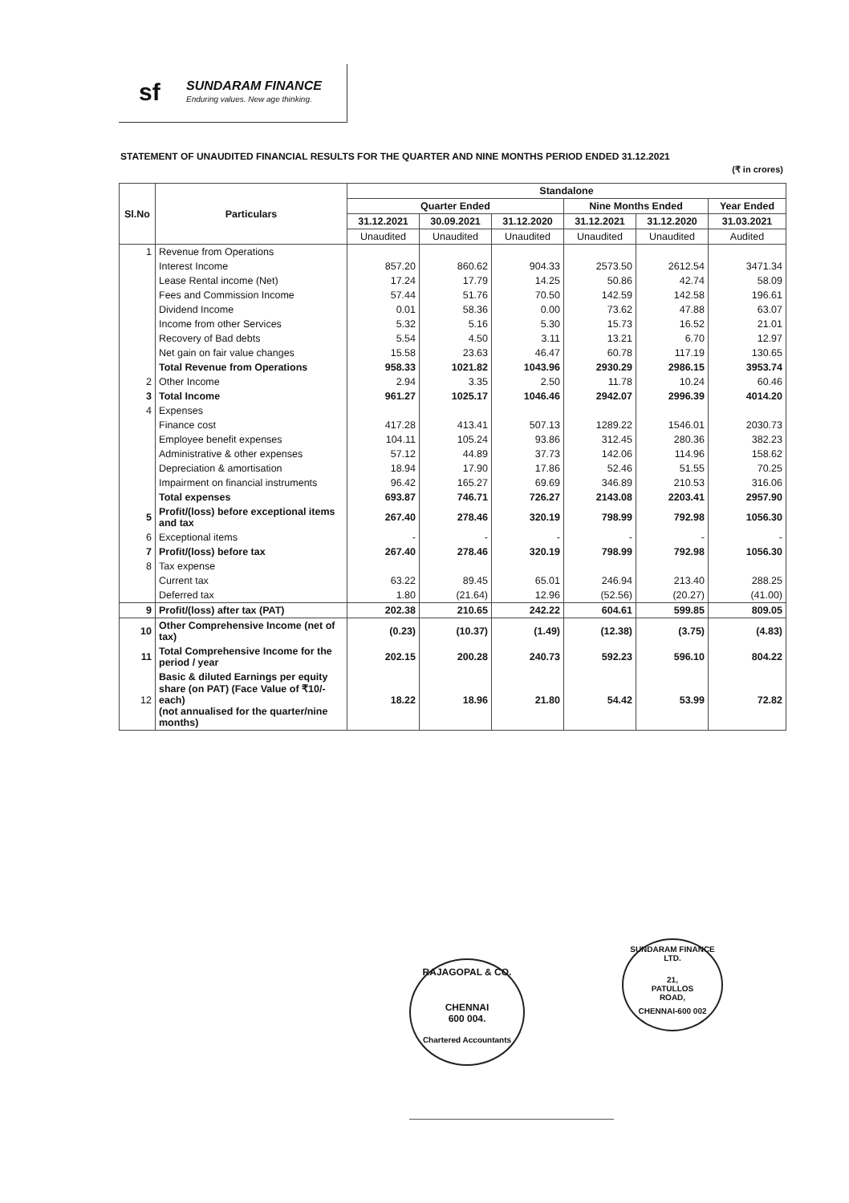sf SUNDARAM FINANCE
Enduring values. New age thinking.
STATEMENT OF UNAUDITED FINANCIAL RESULTS FOR THE QUARTER AND NINE MONTHS PERIOD ENDED 31.12.2021
(₹ in crores)
| Sl.No | Particulars | Standalone | | | | | |
| --- | --- | --- | --- | --- | --- | --- | --- |
| | | Quarter Ended | | | Nine Months Ended | | Year Ended |
| | | 31.12.2021 | 30.09.2021 | 31.12.2020 | 31.12.2021 | 31.12.2020 | 31.03.2021 |
| | | Unaudited | Unaudited | Unaudited | Unaudited | Unaudited | Audited |
| 1 | Revenue from Operations | | | | | | |
| | Interest Income | 857.20 | 860.62 | 904.33 | 2573.50 | 2612.54 | 3471.34 |
| | Lease Rental income (Net) | 17.24 | 17.79 | 14.25 | 50.86 | 42.74 | 58.09 |
| | Fees and Commission Income | 57.44 | 51.76 | 70.50 | 142.59 | 142.58 | 196.61 |
| | Dividend Income | 0.01 | 58.36 | 0.00 | 73.62 | 47.88 | 63.07 |
| | Income from other Services | 5.32 | 5.16 | 5.30 | 15.73 | 16.52 | 21.01 |
| | Recovery of Bad debts | 5.54 | 4.50 | 3.11 | 13.21 | 6.70 | 12.97 |
| | Net gain on fair value changes | 15.58 | 23.63 | 46.47 | 60.78 | 117.19 | 130.65 |
| | Total Revenue from Operations | 958.33 | 1021.82 | 1043.96 | 2930.29 | 2986.15 | 3953.74 |
| 2 | Other Income | 2.94 | 3.35 | 2.50 | 11.78 | 10.24 | 60.46 |
| 3 | Total Income | 961.27 | 1025.17 | 1046.46 | 2942.07 | 2996.39 | 4014.20 |
| 4 | Expenses | | | | | | |
| | Finance cost | 417.28 | 413.41 | 507.13 | 1289.22 | 1546.01 | 2030.73 |
| | Employee benefit expenses | 104.11 | 105.24 | 93.86 | 312.45 | 280.36 | 382.23 |
| | Administrative & other expenses | 57.12 | 44.89 | 37.73 | 142.06 | 114.96 | 158.62 |
| | Depreciation & amortisation | 18.94 | 17.90 | 17.86 | 52.46 | 51.55 | 70.25 |
| | Impairment on financial instruments | 96.42 | 165.27 | 69.69 | 346.89 | 210.53 | 316.06 |
| | Total expenses | 693.87 | 746.71 | 726.27 | 2143.08 | 2203.41 | 2957.90 |
| 5 | Profit/(loss) before exceptional items and tax | 267.40 | 278.46 | 320.19 | 798.99 | 792.98 | 1056.30 |
| 6 | Exceptional items | - | - | - | - | - | - |
| 7 | Profit/(loss) before tax | 267.40 | 278.46 | 320.19 | 798.99 | 792.98 | 1056.30 |
| 8 | Tax expense | | | | | | |
| | Current tax | 63.22 | 89.45 | 65.01 | 246.94 | 213.40 | 288.25 |
| | Deferred tax | 1.80 | (21.64) | 12.96 | (52.56) | (20.27) | (41.00) |
| 9 | Profit/(loss) after tax (PAT) | 202.38 | 210.65 | 242.22 | 604.61 | 599.85 | 809.05 |
| 10 | Other Comprehensive Income (net of tax) | (0.23) | (10.37) | (1.49) | (12.38) | (3.75) | (4.83) |
| 11 | Total Comprehensive Income for the period / year | 202.15 | 200.28 | 240.73 | 592.23 | 596.10 | 804.22 |
| 12 | Basic & diluted Earnings per equity share (on PAT) (Face Value of ₹10/- each) (not annualised for the quarter/nine months) | 18.22 | 18.96 | 21.80 | 54.42 | 53.99 | 72.82 |
RAJAGOPAL & CO.
CHENNAI
600 004.
Chartered Accountants
SUNDARAM FINANCE LTD.
21,
PATULLOS
ROAD,
CHENNAI-600 002